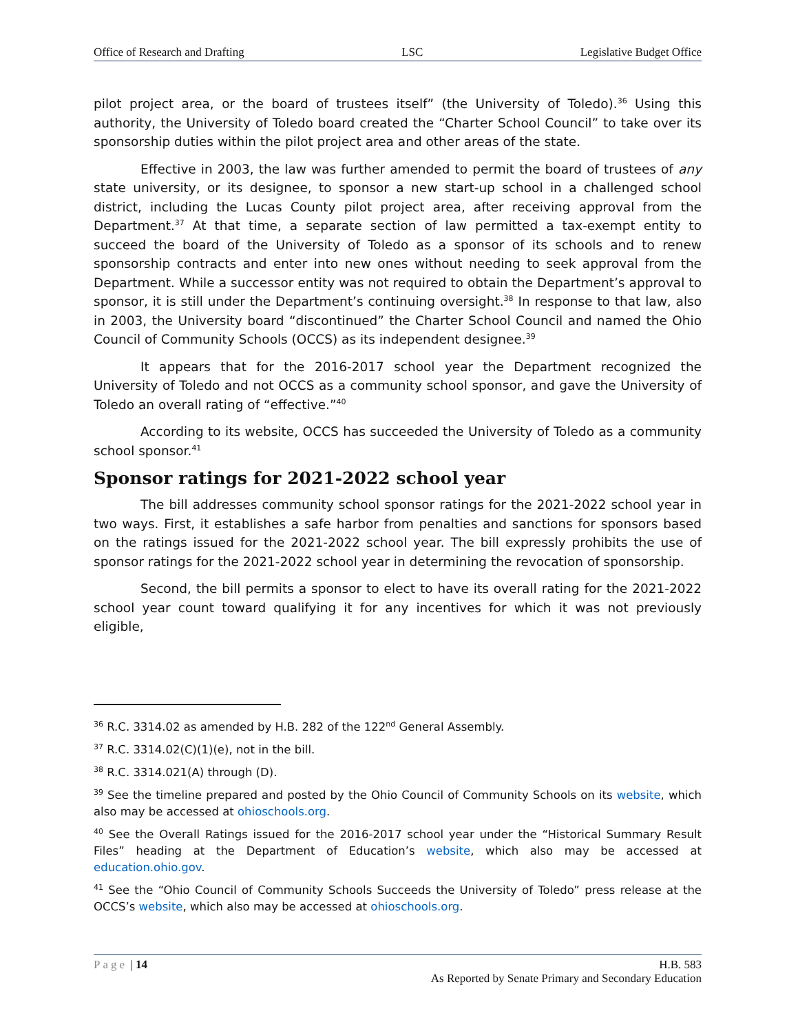Office of Research and Drafting LSC Legislative Budget Office
pilot project area, or the board of trustees itself” (the University of Toledo).<sup>36</sup> Using this authority, the University of Toledo board created the “Charter School Council” to take over its sponsorship duties within the pilot project area and other areas of the state.
Effective in 2003, the law was further amended to permit the board of trustees of any state university, or its designee, to sponsor a new start-up school in a challenged school district, including the Lucas County pilot project area, after receiving approval from the Department.<sup>37</sup> At that time, a separate section of law permitted a tax-exempt entity to succeed the board of the University of Toledo as a sponsor of its schools and to renew sponsorship contracts and enter into new ones without needing to seek approval from the Department. While a successor entity was not required to obtain the Department’s approval to sponsor, it is still under the Department’s continuing oversight.<sup>38</sup> In response to that law, also in 2003, the University board “discontinued” the Charter School Council and named the Ohio Council of Community Schools (OCCS) as its independent designee.<sup>39</sup>
It appears that for the 2016-2017 school year the Department recognized the University of Toledo and not OCCS as a community school sponsor, and gave the University of Toledo an overall rating of “effective.”<sup>40</sup>
According to its website, OCCS has succeeded the University of Toledo as a community school sponsor.<sup>41</sup>
Sponsor ratings for 2021-2022 school year
The bill addresses community school sponsor ratings for the 2021-2022 school year in two ways. First, it establishes a safe harbor from penalties and sanctions for sponsors based on the ratings issued for the 2021-2022 school year. The bill expressly prohibits the use of sponsor ratings for the 2021-2022 school year in determining the revocation of sponsorship.
Second, the bill permits a sponsor to elect to have its overall rating for the 2021-2022 school year count toward qualifying it for any incentives for which it was not previously eligible,
<sup>36</sup> R.C. 3314.02 as amended by H.B. 282 of the 122<sup>nd</sup> General Assembly.
<sup>37</sup> R.C. 3314.02(C)(1)(e), not in the bill.
<sup>38</sup> R.C. 3314.021(A) through (D).
<sup>39</sup> See the timeline prepared and posted by the Ohio Council of Community Schools on its website, which also may be accessed at ohioschools.org.
<sup>40</sup> See the Overall Ratings issued for the 2016-2017 school year under the “Historical Summary Result Files” heading at the Department of Education’s website, which also may be accessed at education.ohio.gov.
<sup>41</sup> See the “Ohio Council of Community Schools Succeeds the University of Toledo” press release at the OCCS’s website, which also may be accessed at ohioschools.org.
Page | 14 H.B. 583
As Reported by Senate Primary and Secondary Education